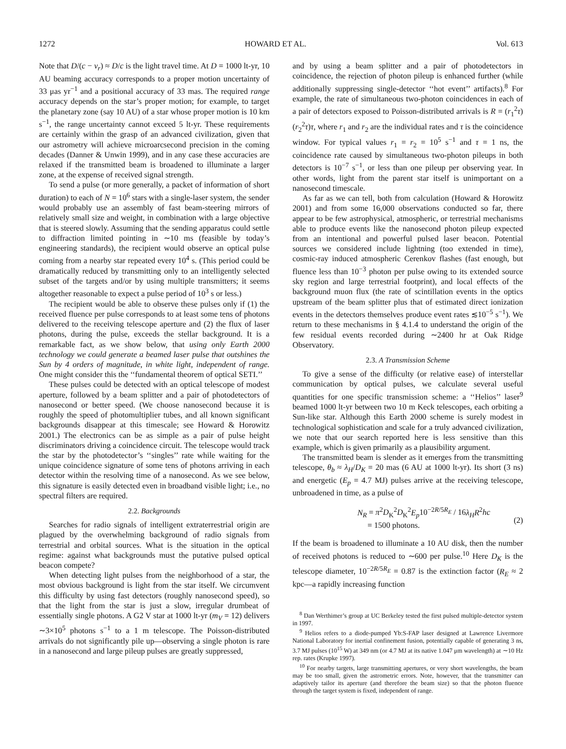1272 HOWARD ET AL. Vol. 613
Note that D/(c − v<sub>r</sub>) ≈ D/c is the light travel time. At D = 1000 lt-yr, 10 AU beaming accuracy corresponds to a proper motion uncertainty of 33 μas yr<sup>−1</sup> and a positional accuracy of 33 mas. The required range accuracy depends on the star’s proper motion; for example, to target the planetary zone (say 10 AU) of a star whose proper motion is 10 km s<sup>−1</sup>, the range uncertainty cannot exceed 5 lt-yr. These requirements are certainly within the grasp of an advanced civilization, given that our astrometry will achieve microarcsecond precision in the coming decades (Danner & Unwin 1999), and in any case these accuracies are relaxed if the transmitted beam is broadened to illuminate a larger zone, at the expense of received signal strength.
To send a pulse (or more generally, a packet of information of short duration) to each of N = 10<sup>6</sup> stars with a single-laser system, the sender would probably use an assembly of fast beam-steering mirrors of relatively small size and weight, in combination with a large objective that is steered slowly. Assuming that the sending apparatus could settle to diffraction limited pointing in ∼10 ms (feasible by today’s engineering standards), the recipient would observe an optical pulse coming from a nearby star repeated every 10<sup>4</sup> s. (This period could be dramatically reduced by transmitting only to an intelligently selected subset of the targets and/or by using multiple transmitters; it seems altogether reasonable to expect a pulse period of 10<sup>3</sup> s or less.)
The recipient would be able to observe these pulses only if (1) the received fluence per pulse corresponds to at least some tens of photons delivered to the receiving telescope aperture and (2) the flux of laser photons, during the pulse, exceeds the stellar background. It is a remarkable fact, as we show below, that using only Earth 2000 technology we could generate a beamed laser pulse that outshines the Sun by 4 orders of magnitude, in white light, independent of range. One might consider this the ‘‘fundamental theorem of optical SETI.’’
These pulses could be detected with an optical telescope of modest aperture, followed by a beam splitter and a pair of photodetectors of nanosecond or better speed. (We choose nanosecond because it is roughly the speed of photomultiplier tubes, and all known significant backgrounds disappear at this timescale; see Howard & Horowitz 2001.) The electronics can be as simple as a pair of pulse height discriminators driving a coincidence circuit. The telescope would track the star by the photodetector’s ‘‘singles’’ rate while waiting for the unique coincidence signature of some tens of photons arriving in each detector within the resolving time of a nanosecond. As we see below, this signature is easily detected even in broadband visible light; i.e., no spectral filters are required.
2.2. Backgrounds
Searches for radio signals of intelligent extraterrestrial origin are plagued by the overwhelming background of radio signals from terrestrial and orbital sources. What is the situation in the optical regime: against what backgrounds must the putative pulsed optical beacon compete?
When detecting light pulses from the neighborhood of a star, the most obvious background is light from the star itself. We circumvent this difficulty by using fast detectors (roughly nanosecond speed), so that the light from the star is just a slow, irregular drumbeat of essentially single photons. A G2 V star at 1000 lt-yr (m<sub>V</sub> = 12) delivers ∼3×10<sup>5</sup> photons s<sup>−1</sup> to a 1 m telescope. The Poisson-distributed arrivals do not significantly pile up—observing a single photon is rare in a nanosecond and large pileup pulses are greatly suppressed,
and by using a beam splitter and a pair of photodetectors in coincidence, the rejection of photon pileup is enhanced further (while additionally suppressing single-detector ‘‘hot event’’ artifacts).<sup>8</sup> For example, the rate of simultaneous two-photon coincidences in each of a pair of detectors exposed to Poisson-distributed arrivals is R = (r<sub>1</sub><sup>2</sup>τ)(r<sub>2</sub><sup>2</sup>τ)τ, where r<sub>1</sub> and r<sub>2</sub> are the individual rates and τ is the coincidence window. For typical values r<sub>1</sub> = r<sub>2</sub> = 10<sup>5</sup> s<sup>−1</sup> and τ = 1 ns, the coincidence rate caused by simultaneous two-photon pileups in both detectors is 10<sup>−7</sup> s<sup>−1</sup>, or less than one pileup per observing year. In other words, light from the parent star itself is unimportant on a nanosecond timescale.
As far as we can tell, both from calculation (Howard & Horowitz 2001) and from some 16,000 observations conducted so far, there appear to be few astrophysical, atmospheric, or terrestrial mechanisms able to produce events like the nanosecond photon pileup expected from an intentional and powerful pulsed laser beacon. Potential sources we considered include lightning (too extended in time), cosmic-ray induced atmospheric Cerenkov flashes (fast enough, but fluence less than 10<sup>−3</sup> photon per pulse owing to its extended source sky region and large terrestrial footprint), and local effects of the background muon flux (the rate of scintillation events in the optics upstream of the beam splitter plus that of estimated direct ionization events in the detectors themselves produce event rates ≲10<sup>−5</sup> s<sup>−1</sup>). We return to these mechanisms in § 4.1.4 to understand the origin of the few residual events recorded during ∼2400 hr at Oak Ridge Observatory.
2.3. A Transmission Scheme
To give a sense of the difficulty (or relative ease) of interstellar communication by optical pulses, we calculate several useful quantities for one specific transmission scheme: a ‘‘Helios’’ laser<sup>9</sup> beamed 1000 lt-yr between two 10 m Keck telescopes, each orbiting a Sun-like star. Although this Earth 2000 scheme is surely modest in technological sophistication and scale for a truly advanced civilization, we note that our search reported here is less sensitive than this example, which is given primarily as a plausibility argument.
The transmitted beam is slender as it emerges from the transmitting telescope, θ<sub>b</sub> ≈ λ<sub>H</sub>/D<sub>K</sub> = 20 mas (6 AU at 1000 lt-yr). Its short (3 ns) and energetic (E<sub>p</sub> = 4.7 MJ) pulses arrive at the receiving telescope, unbroadened in time, as a pulse of
N<sub>R</sub> = π<sup>2</sup>D<sub>K</sub><sup>2</sup>D<sub>K</sub><sup>2</sup>E<sub>p</sub>10<sup>−2R/5R<sub>E</sub></sup> / 16λ<sub>H</sub>R<sup>2</sup>hc
= 1500 photons.
(2)
If the beam is broadened to illuminate a 10 AU disk, then the number of received photons is reduced to ∼600 per pulse.<sup>10</sup> Here D<sub>K</sub> is the telescope diameter, 10<sup>−2R/5R<sub>E</sub></sup> = 0.87 is the extinction factor (R<sub>E</sub> ≈ 2 kpc—a rapidly increasing function
<sup>8</sup> Dan Werthimer’s group at UC Berkeley tested the first pulsed multiple-detector system in 1997.
<sup>9</sup> Helios refers to a diode-pumped Yb:S-FAP laser designed at Lawrence Livermore National Laboratory for inertial confinement fusion, potentially capable of generating 3 ns, 3.7 MJ pulses (10<sup>15</sup> W) at 349 nm (or 4.7 MJ at its native 1.047 μm wavelength) at ∼10 Hz rep. rates (Krupke 1997).
<sup>10</sup> For nearby targets, large transmitting apertures, or very short wavelengths, the beam may be too small, given the astrometric errors. Note, however, that the transmitter can adaptively tailor its aperture (and therefore the beam size) so that the photon fluence through the target system is fixed, independent of range.